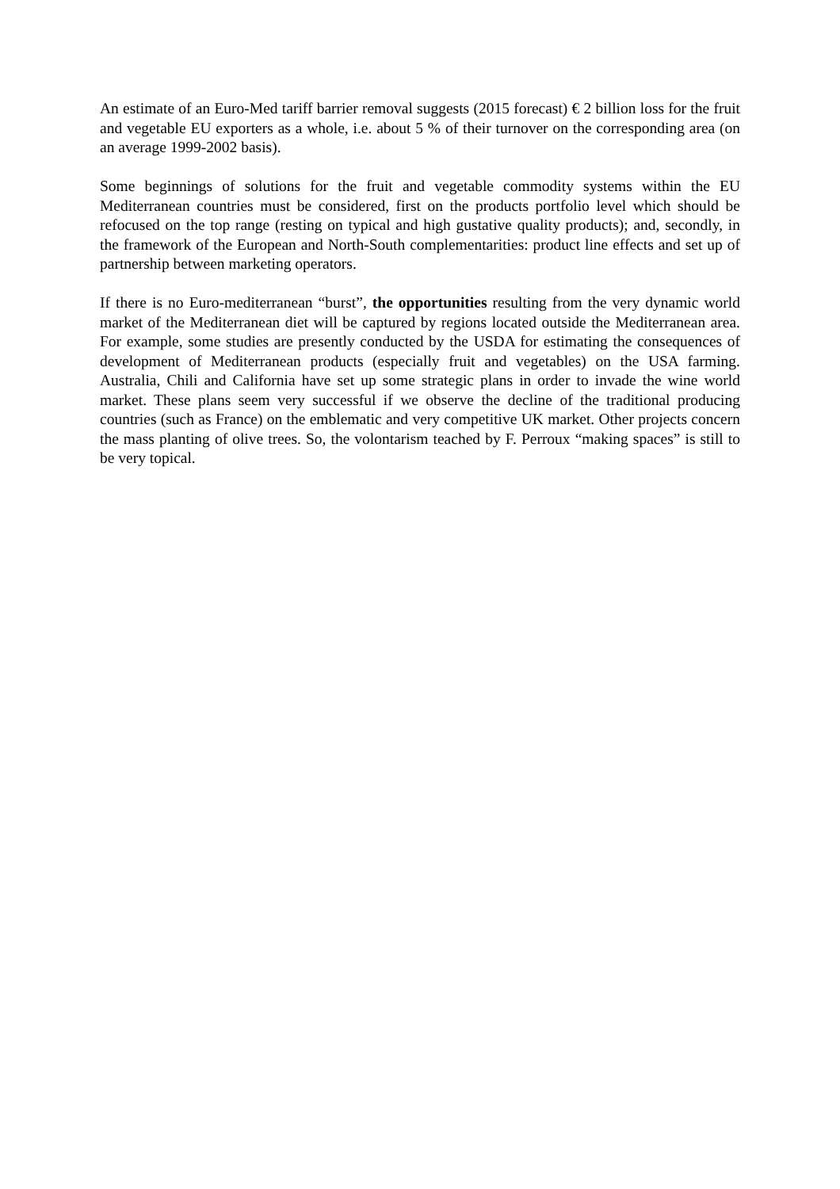An estimate of an Euro-Med tariff barrier removal suggests (2015 forecast) € 2 billion loss for the fruit and vegetable EU exporters as a whole, i.e. about 5 % of their turnover on the corresponding area (on an average 1999-2002 basis).
Some beginnings of solutions for the fruit and vegetable commodity systems within the EU Mediterranean countries must be considered, first on the products portfolio level which should be refocused on the top range (resting on typical and high gustative quality products); and, secondly, in the framework of the European and North-South complementarities: product line effects and set up of partnership between marketing operators.
If there is no Euro-mediterranean “burst”, the opportunities resulting from the very dynamic world market of the Mediterranean diet will be captured by regions located outside the Mediterranean area. For example, some studies are presently conducted by the USDA for estimating the consequences of development of Mediterranean products (especially fruit and vegetables) on the USA farming. Australia, Chili and California have set up some strategic plans in order to invade the wine world market. These plans seem very successful if we observe the decline of the traditional producing countries (such as France) on the emblematic and very competitive UK market. Other projects concern the mass planting of olive trees. So, the volontarism teached by F. Perroux “making spaces” is still to be very topical.